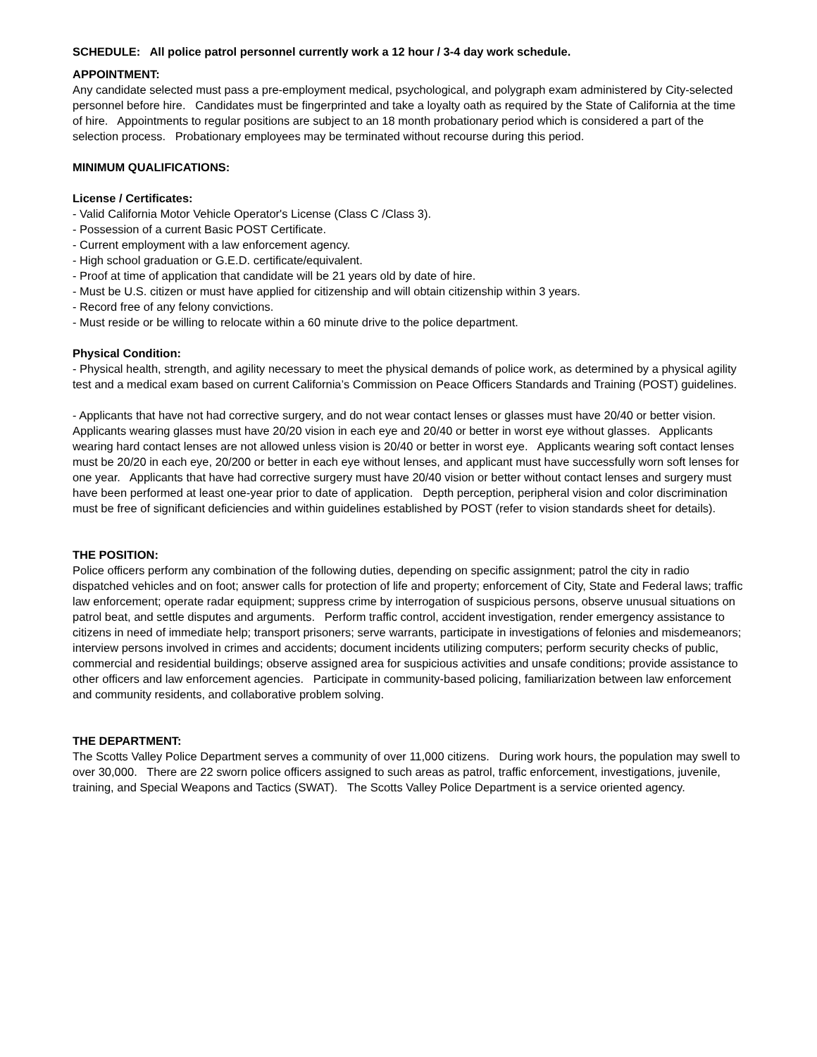SCHEDULE: All police patrol personnel currently work a 12 hour / 3-4 day work schedule.
APPOINTMENT:
Any candidate selected must pass a pre-employment medical, psychological, and polygraph exam administered by City-selected personnel before hire. Candidates must be fingerprinted and take a loyalty oath as required by the State of California at the time of hire. Appointments to regular positions are subject to an 18 month probationary period which is considered a part of the selection process. Probationary employees may be terminated without recourse during this period.
MINIMUM QUALIFICATIONS:
License / Certificates:
- Valid California Motor Vehicle Operator's License (Class C /Class 3).
- Possession of a current Basic POST Certificate.
- Current employment with a law enforcement agency.
- High school graduation or G.E.D. certificate/equivalent.
- Proof at time of application that candidate will be 21 years old by date of hire.
- Must be U.S. citizen or must have applied for citizenship and will obtain citizenship within 3 years.
- Record free of any felony convictions.
- Must reside or be willing to relocate within a 60 minute drive to the police department.
Physical Condition:
- Physical health, strength, and agility necessary to meet the physical demands of police work, as determined by a physical agility test and a medical exam based on current California’s Commission on Peace Officers Standards and Training (POST) guidelines.
- Applicants that have not had corrective surgery, and do not wear contact lenses or glasses must have 20/40 or better vision. Applicants wearing glasses must have 20/20 vision in each eye and 20/40 or better in worst eye without glasses. Applicants wearing hard contact lenses are not allowed unless vision is 20/40 or better in worst eye. Applicants wearing soft contact lenses must be 20/20 in each eye, 20/200 or better in each eye without lenses, and applicant must have successfully worn soft lenses for one year. Applicants that have had corrective surgery must have 20/40 vision or better without contact lenses and surgery must have been performed at least one-year prior to date of application. Depth perception, peripheral vision and color discrimination must be free of significant deficiencies and within guidelines established by POST (refer to vision standards sheet for details).
THE POSITION:
Police officers perform any combination of the following duties, depending on specific assignment; patrol the city in radio dispatched vehicles and on foot; answer calls for protection of life and property; enforcement of City, State and Federal laws; traffic law enforcement; operate radar equipment; suppress crime by interrogation of suspicious persons, observe unusual situations on patrol beat, and settle disputes and arguments. Perform traffic control, accident investigation, render emergency assistance to citizens in need of immediate help; transport prisoners; serve warrants, participate in investigations of felonies and misdemeanors; interview persons involved in crimes and accidents; document incidents utilizing computers; perform security checks of public, commercial and residential buildings; observe assigned area for suspicious activities and unsafe conditions; provide assistance to other officers and law enforcement agencies. Participate in community-based policing, familiarization between law enforcement and community residents, and collaborative problem solving.
THE DEPARTMENT:
The Scotts Valley Police Department serves a community of over 11,000 citizens. During work hours, the population may swell to over 30,000. There are 22 sworn police officers assigned to such areas as patrol, traffic enforcement, investigations, juvenile, training, and Special Weapons and Tactics (SWAT). The Scotts Valley Police Department is a service oriented agency.